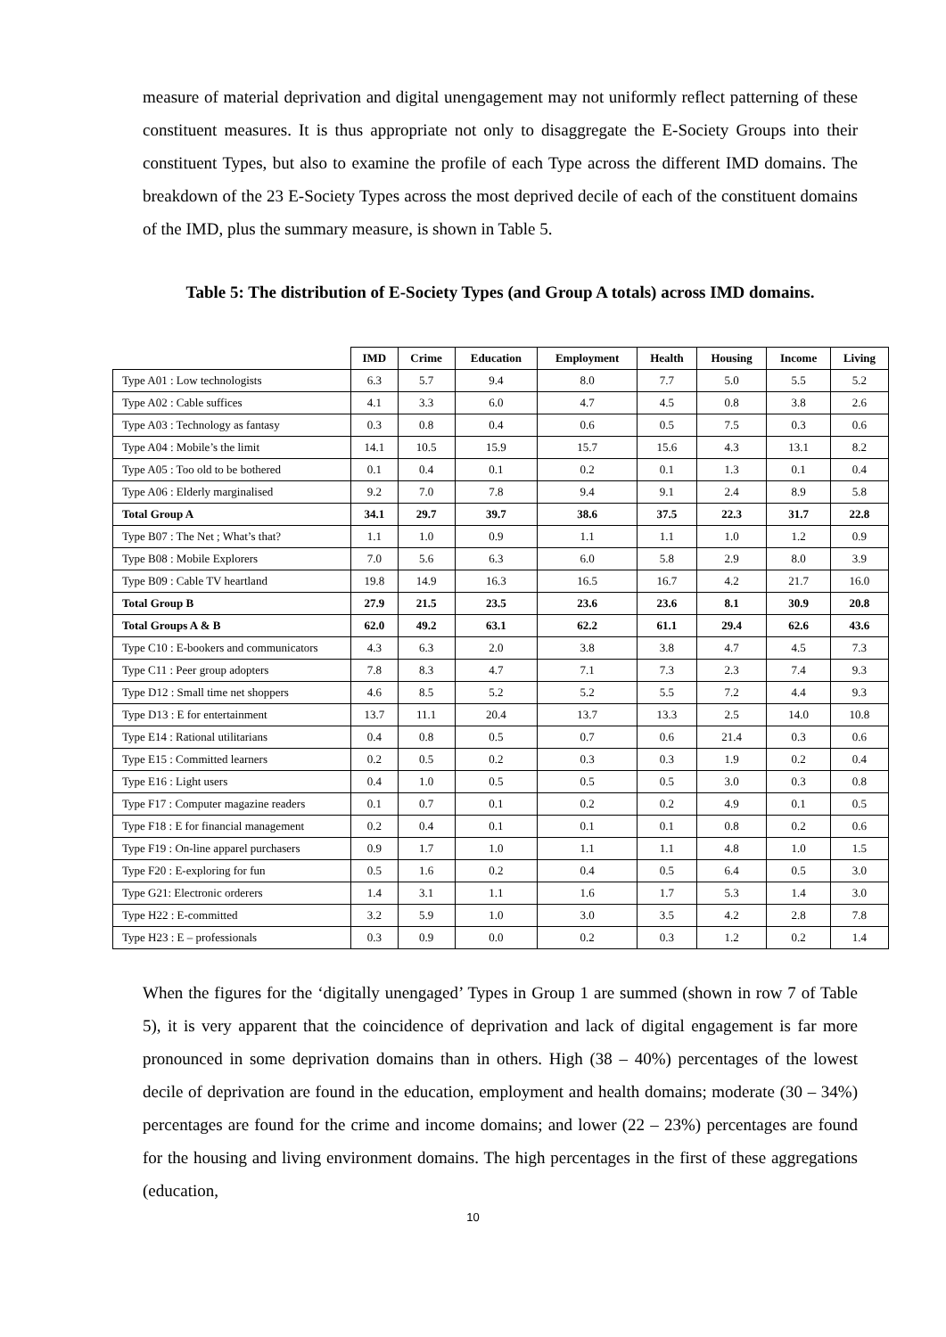measure of material deprivation and digital unengagement may not uniformly reflect patterning of these constituent measures. It is thus appropriate not only to disaggregate the E-Society Groups into their constituent Types, but also to examine the profile of each Type across the different IMD domains. The breakdown of the 23 E-Society Types across the most deprived decile of each of the constituent domains of the IMD, plus the summary measure, is shown in Table 5.
Table 5: The distribution of E-Society Types (and Group A totals) across IMD domains.
| | IMD | Crime | Education | Employment | Health | Housing | Income | Living |
| --- | --- | --- | --- | --- | --- | --- | --- | --- |
| Type A01 : Low technologists | 6.3 | 5.7 | 9.4 | 8.0 | 7.7 | 5.0 | 5.5 | 5.2 |
| Type A02 : Cable suffices | 4.1 | 3.3 | 6.0 | 4.7 | 4.5 | 0.8 | 3.8 | 2.6 |
| Type A03 : Technology as fantasy | 0.3 | 0.8 | 0.4 | 0.6 | 0.5 | 7.5 | 0.3 | 0.6 |
| Type A04 : Mobile’s the limit | 14.1 | 10.5 | 15.9 | 15.7 | 15.6 | 4.3 | 13.1 | 8.2 |
| Type A05 : Too old to be bothered | 0.1 | 0.4 | 0.1 | 0.2 | 0.1 | 1.3 | 0.1 | 0.4 |
| Type A06 : Elderly marginalised | 9.2 | 7.0 | 7.8 | 9.4 | 9.1 | 2.4 | 8.9 | 5.8 |
| Total Group A | 34.1 | 29.7 | 39.7 | 38.6 | 37.5 | 22.3 | 31.7 | 22.8 |
| Type B07 : The Net ; What’s that? | 1.1 | 1.0 | 0.9 | 1.1 | 1.1 | 1.0 | 1.2 | 0.9 |
| Type B08 : Mobile Explorers | 7.0 | 5.6 | 6.3 | 6.0 | 5.8 | 2.9 | 8.0 | 3.9 |
| Type B09 : Cable TV heartland | 19.8 | 14.9 | 16.3 | 16.5 | 16.7 | 4.2 | 21.7 | 16.0 |
| Total Group B | 27.9 | 21.5 | 23.5 | 23.6 | 23.6 | 8.1 | 30.9 | 20.8 |
| Total Groups A & B | 62.0 | 49.2 | 63.1 | 62.2 | 61.1 | 29.4 | 62.6 | 43.6 |
| Type C10 : E-bookers and communicators | 4.3 | 6.3 | 2.0 | 3.8 | 3.8 | 4.7 | 4.5 | 7.3 |
| Type C11 : Peer group adopters | 7.8 | 8.3 | 4.7 | 7.1 | 7.3 | 2.3 | 7.4 | 9.3 |
| Type D12 : Small time net shoppers | 4.6 | 8.5 | 5.2 | 5.2 | 5.5 | 7.2 | 4.4 | 9.3 |
| Type D13 : E for entertainment | 13.7 | 11.1 | 20.4 | 13.7 | 13.3 | 2.5 | 14.0 | 10.8 |
| Type E14 : Rational utilitarians | 0.4 | 0.8 | 0.5 | 0.7 | 0.6 | 21.4 | 0.3 | 0.6 |
| Type E15 : Committed learners | 0.2 | 0.5 | 0.2 | 0.3 | 0.3 | 1.9 | 0.2 | 0.4 |
| Type E16 : Light users | 0.4 | 1.0 | 0.5 | 0.5 | 0.5 | 3.0 | 0.3 | 0.8 |
| Type F17 : Computer magazine readers | 0.1 | 0.7 | 0.1 | 0.2 | 0.2 | 4.9 | 0.1 | 0.5 |
| Type F18 : E for financial management | 0.2 | 0.4 | 0.1 | 0.1 | 0.1 | 0.8 | 0.2 | 0.6 |
| Type F19 : On-line apparel purchasers | 0.9 | 1.7 | 1.0 | 1.1 | 1.1 | 4.8 | 1.0 | 1.5 |
| Type F20 : E-exploring for fun | 0.5 | 1.6 | 0.2 | 0.4 | 0.5 | 6.4 | 0.5 | 3.0 |
| Type G21: Electronic orderers | 1.4 | 3.1 | 1.1 | 1.6 | 1.7 | 5.3 | 1.4 | 3.0 |
| Type H22 : E-committed | 3.2 | 5.9 | 1.0 | 3.0 | 3.5 | 4.2 | 2.8 | 7.8 |
| Type H23 : E – professionals | 0.3 | 0.9 | 0.0 | 0.2 | 0.3 | 1.2 | 0.2 | 1.4 |
When the figures for the ‘digitally unengaged’ Types in Group 1 are summed (shown in row 7 of Table 5), it is very apparent that the coincidence of deprivation and lack of digital engagement is far more pronounced in some deprivation domains than in others. High (38 – 40%) percentages of the lowest decile of deprivation are found in the education, employment and health domains; moderate (30 – 34%) percentages are found for the crime and income domains; and lower (22 – 23%) percentages are found for the housing and living environment domains. The high percentages in the first of these aggregations (education,
10